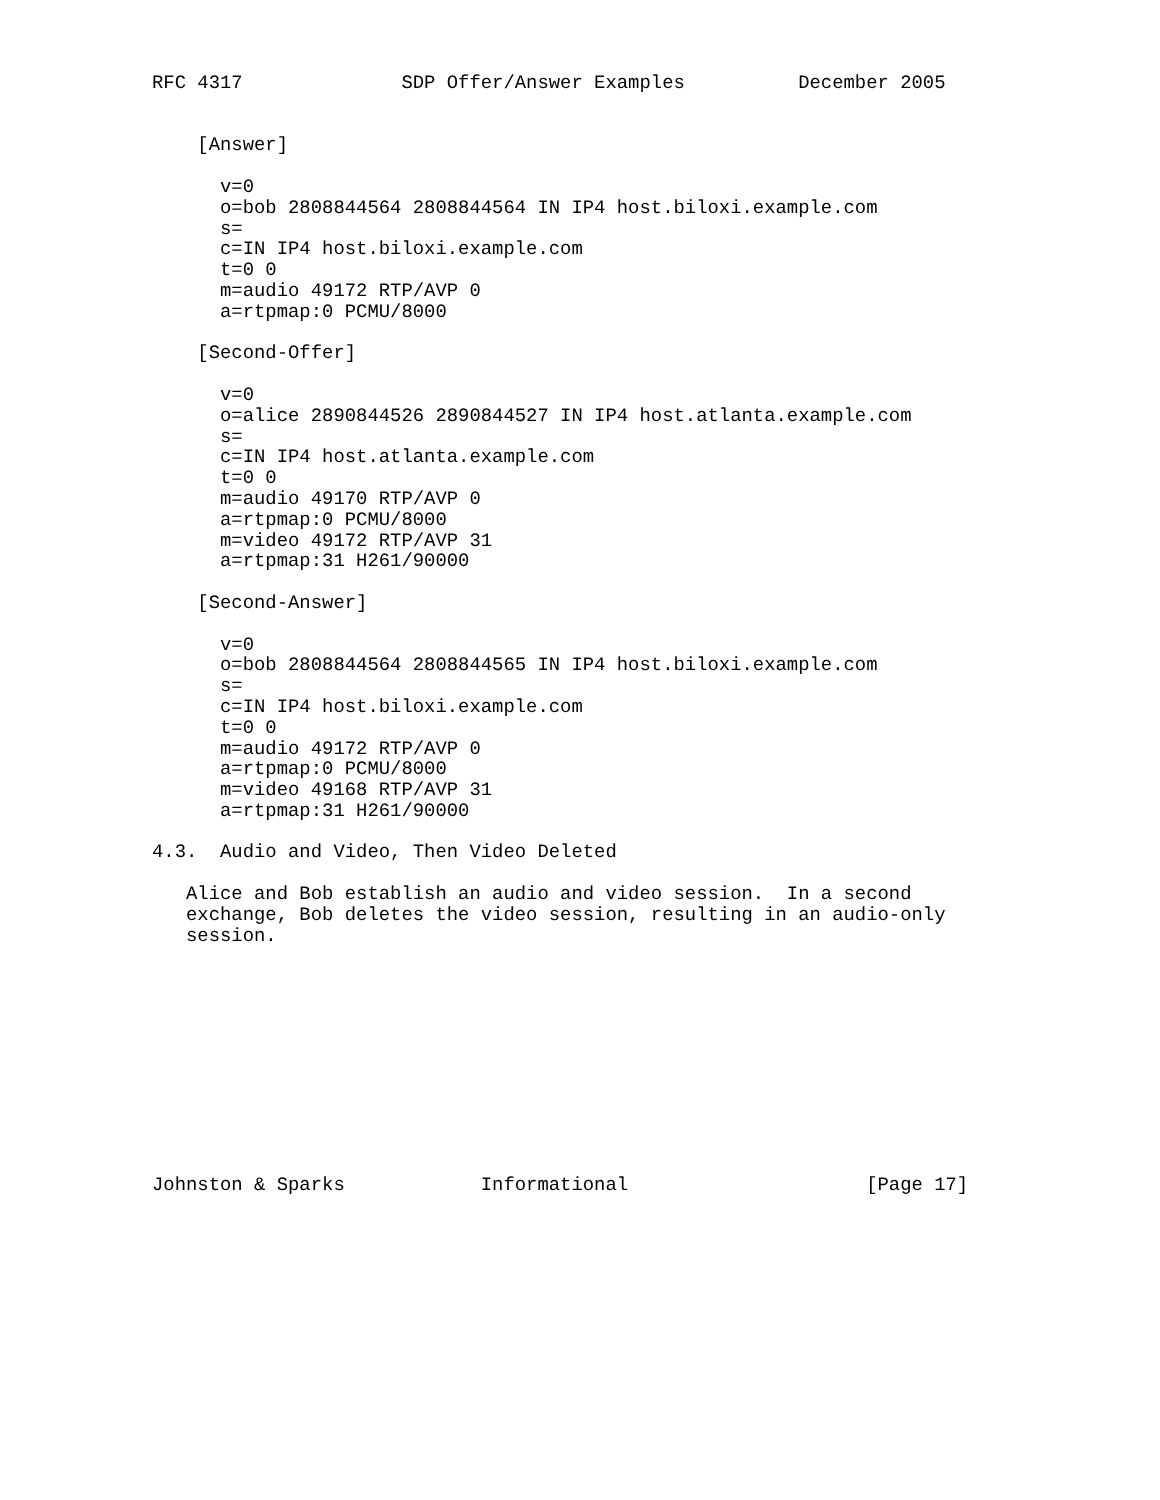RFC 4317              SDP Offer/Answer Examples          December 2005


    [Answer]

      v=0
      o=bob 2808844564 2808844564 IN IP4 host.biloxi.example.com
      s=
      c=IN IP4 host.biloxi.example.com
      t=0 0
      m=audio 49172 RTP/AVP 0
      a=rtpmap:0 PCMU/8000

    [Second-Offer]

      v=0
      o=alice 2890844526 2890844527 IN IP4 host.atlanta.example.com
      s=
      c=IN IP4 host.atlanta.example.com
      t=0 0
      m=audio 49170 RTP/AVP 0
      a=rtpmap:0 PCMU/8000
      m=video 49172 RTP/AVP 31
      a=rtpmap:31 H261/90000

    [Second-Answer]

      v=0
      o=bob 2808844564 2808844565 IN IP4 host.biloxi.example.com
      s=
      c=IN IP4 host.biloxi.example.com
      t=0 0
      m=audio 49172 RTP/AVP 0
      a=rtpmap:0 PCMU/8000
      m=video 49168 RTP/AVP 31
      a=rtpmap:31 H261/90000

4.3.  Audio and Video, Then Video Deleted

   Alice and Bob establish an audio and video session.  In a second
   exchange, Bob deletes the video session, resulting in an audio-only
   session.











Johnston & Sparks            Informational                     [Page 17]